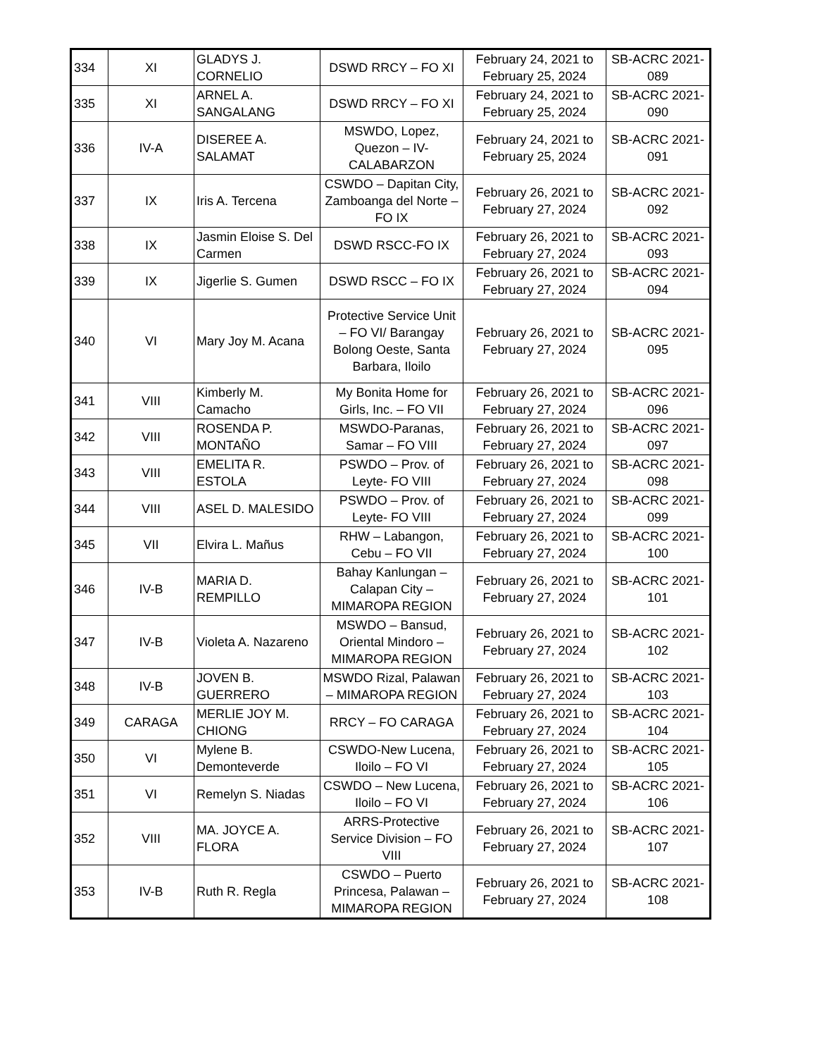| 334 | XI | GLADYS J. CORNELIO | DSWD RRCY – FO XI | February 24, 2021 to February 25, 2024 | SB-ACRC 2021- 089 |
| 335 | XI | ARNEL A. SANGALANG | DSWD RRCY – FO XI | February 24, 2021 to February 25, 2024 | SB-ACRC 2021- 090 |
| 336 | IV-A | DISEREE A. SALAMAT | MSWDO, Lopez, Quezon – IV-CALABARZON | February 24, 2021 to February 25, 2024 | SB-ACRC 2021- 091 |
| 337 | IX | Iris A. Tercena | CSWDO – Dapitan City, Zamboanga del Norte – FO IX | February 26, 2021 to February 27, 2024 | SB-ACRC 2021- 092 |
| 338 | IX | Jasmin Eloise S. Del Carmen | DSWD RSCC-FO IX | February 26, 2021 to February 27, 2024 | SB-ACRC 2021- 093 |
| 339 | IX | Jigerlie S. Gumen | DSWD RSCC – FO IX | February 26, 2021 to February 27, 2024 | SB-ACRC 2021- 094 |
| 340 | VI | Mary Joy M. Acana | Protective Service Unit – FO VI/ Barangay Bolong Oeste, Santa Barbara, Iloilo | February 26, 2021 to February 27, 2024 | SB-ACRC 2021- 095 |
| 341 | VIII | Kimberly M. Camacho | My Bonita Home for Girls, Inc. – FO VII | February 26, 2021 to February 27, 2024 | SB-ACRC 2021- 096 |
| 342 | VIII | ROSENDA P. MONTAÑO | MSWDO-Paranas, Samar – FO VIII | February 26, 2021 to February 27, 2024 | SB-ACRC 2021- 097 |
| 343 | VIII | EMELITA R. ESTOLA | PSWDO – Prov. of Leyte- FO VIII | February 26, 2021 to February 27, 2024 | SB-ACRC 2021- 098 |
| 344 | VIII | ASEL D. MALESIDO | PSWDO – Prov. of Leyte- FO VIII | February 26, 2021 to February 27, 2024 | SB-ACRC 2021- 099 |
| 345 | VII | Elvira L. Mañus | RHW – Labangon, Cebu – FO VII | February 26, 2021 to February 27, 2024 | SB-ACRC 2021- 100 |
| 346 | IV-B | MARIA D. REMPILLO | Bahay Kanlungan – Calapan City – MIMAROPA REGION | February 26, 2021 to February 27, 2024 | SB-ACRC 2021- 101 |
| 347 | IV-B | Violeta A. Nazareno | MSWDO – Bansud, Oriental Mindoro – MIMAROPA REGION | February 26, 2021 to February 27, 2024 | SB-ACRC 2021- 102 |
| 348 | IV-B | JOVEN B. GUERRERO | MSWDO Rizal, Palawan – MIMAROPA REGION | February 26, 2021 to February 27, 2024 | SB-ACRC 2021- 103 |
| 349 | CARAGA | MERLIE JOY M. CHIONG | RRCY – FO CARAGA | February 26, 2021 to February 27, 2024 | SB-ACRC 2021- 104 |
| 350 | VI | Mylene B. Demonteverde | CSWDO-New Lucena, Iloilo – FO VI | February 26, 2021 to February 27, 2024 | SB-ACRC 2021- 105 |
| 351 | VI | Remelyn S. Niadas | CSWDO – New Lucena, Iloilo – FO VI | February 26, 2021 to February 27, 2024 | SB-ACRC 2021- 106 |
| 352 | VIII | MA. JOYCE A. FLORA | ARRS-Protective Service Division – FO VIII | February 26, 2021 to February 27, 2024 | SB-ACRC 2021- 107 |
| 353 | IV-B | Ruth R. Regla | CSWDO – Puerto Princesa, Palawan – MIMAROPA REGION | February 26, 2021 to February 27, 2024 | SB-ACRC 2021- 108 |